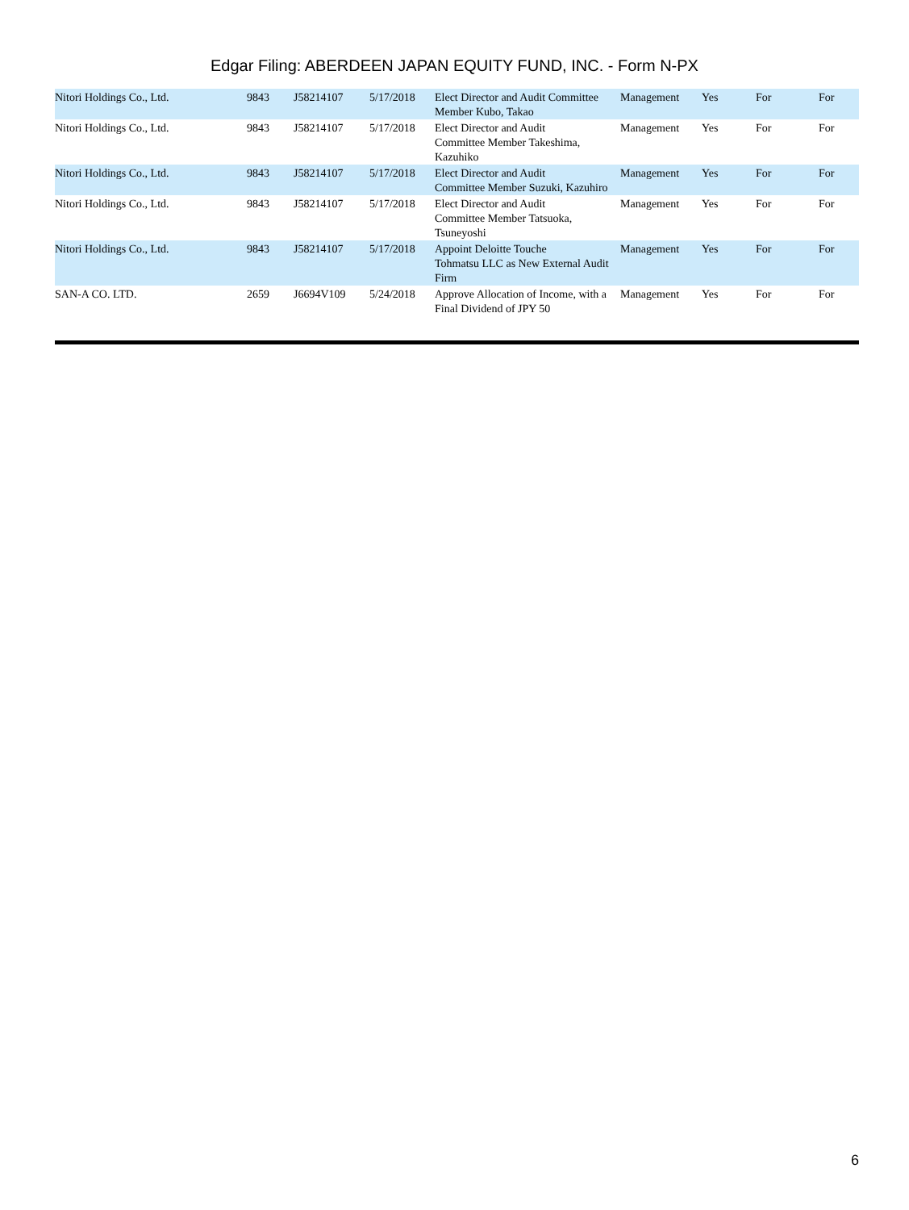Edgar Filing: ABERDEEN JAPAN EQUITY FUND, INC. - Form N-PX
| Nitori Holdings Co., Ltd. | 9843 | J58214107 | 5/17/2018 | Elect Director and Audit Committee Member Kubo, Takao | Management | Yes | For | For |
| Nitori Holdings Co., Ltd. | 9843 | J58214107 | 5/17/2018 | Elect Director and Audit Committee Member Takeshima, Kazuhiko | Management | Yes | For | For |
| Nitori Holdings Co., Ltd. | 9843 | J58214107 | 5/17/2018 | Elect Director and Audit Committee Member Suzuki, Kazuhiro | Management | Yes | For | For |
| Nitori Holdings Co., Ltd. | 9843 | J58214107 | 5/17/2018 | Elect Director and Audit Committee Member Tatsuoka, Tsuneyoshi | Management | Yes | For | For |
| Nitori Holdings Co., Ltd. | 9843 | J58214107 | 5/17/2018 | Appoint Deloitte Touche Tohmatsu LLC as New External Audit Firm | Management | Yes | For | For |
| SAN-A CO. LTD. | 2659 | J6694V109 | 5/24/2018 | Approve Allocation of Income, with a Final Dividend of JPY 50 | Management | Yes | For | For |
6